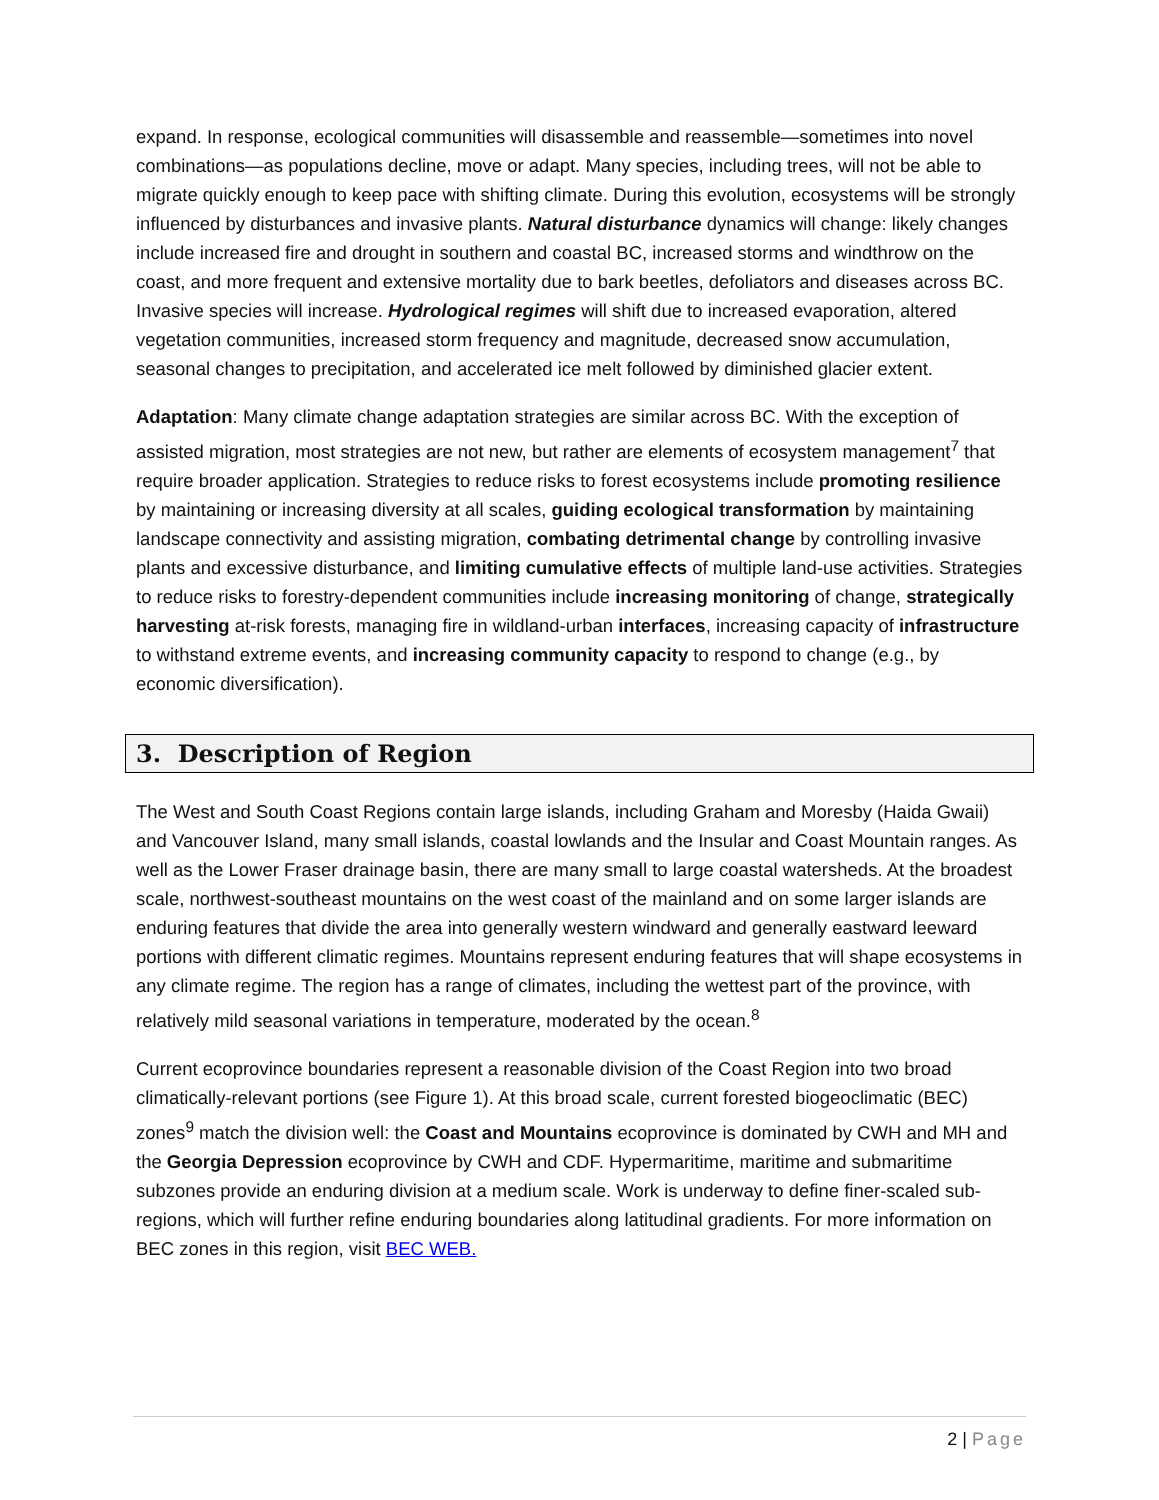expand. In response, ecological communities will disassemble and reassemble—sometimes into novel combinations—as populations decline, move or adapt. Many species, including trees, will not be able to migrate quickly enough to keep pace with shifting climate. During this evolution, ecosystems will be strongly influenced by disturbances and invasive plants. Natural disturbance dynamics will change: likely changes include increased fire and drought in southern and coastal BC, increased storms and windthrow on the coast, and more frequent and extensive mortality due to bark beetles, defoliators and diseases across BC. Invasive species will increase. Hydrological regimes will shift due to increased evaporation, altered vegetation communities, increased storm frequency and magnitude, decreased snow accumulation, seasonal changes to precipitation, and accelerated ice melt followed by diminished glacier extent.
Adaptation: Many climate change adaptation strategies are similar across BC. With the exception of assisted migration, most strategies are not new, but rather are elements of ecosystem management<sup>7</sup> that require broader application. Strategies to reduce risks to forest ecosystems include promoting resilience by maintaining or increasing diversity at all scales, guiding ecological transformation by maintaining landscape connectivity and assisting migration, combating detrimental change by controlling invasive plants and excessive disturbance, and limiting cumulative effects of multiple land-use activities. Strategies to reduce risks to forestry-dependent communities include increasing monitoring of change, strategically harvesting at-risk forests, managing fire in wildland-urban interfaces, increasing capacity of infrastructure to withstand extreme events, and increasing community capacity to respond to change (e.g., by economic diversification).
3. Description of Region
The West and South Coast Regions contain large islands, including Graham and Moresby (Haida Gwaii) and Vancouver Island, many small islands, coastal lowlands and the Insular and Coast Mountain ranges. As well as the Lower Fraser drainage basin, there are many small to large coastal watersheds. At the broadest scale, northwest-southeast mountains on the west coast of the mainland and on some larger islands are enduring features that divide the area into generally western windward and generally eastward leeward portions with different climatic regimes. Mountains represent enduring features that will shape ecosystems in any climate regime. The region has a range of climates, including the wettest part of the province, with relatively mild seasonal variations in temperature, moderated by the ocean.<sup>8</sup>
Current ecoprovince boundaries represent a reasonable division of the Coast Region into two broad climatically-relevant portions (see Figure 1). At this broad scale, current forested biogeoclimatic (BEC) zones<sup>9</sup> match the division well: the Coast and Mountains ecoprovince is dominated by CWH and MH and the Georgia Depression ecoprovince by CWH and CDF. Hypermaritime, maritime and submaritime subzones provide an enduring division at a medium scale. Work is underway to define finer-scaled sub-regions, which will further refine enduring boundaries along latitudinal gradients. For more information on BEC zones in this region, visit BEC WEB.
2 | Page